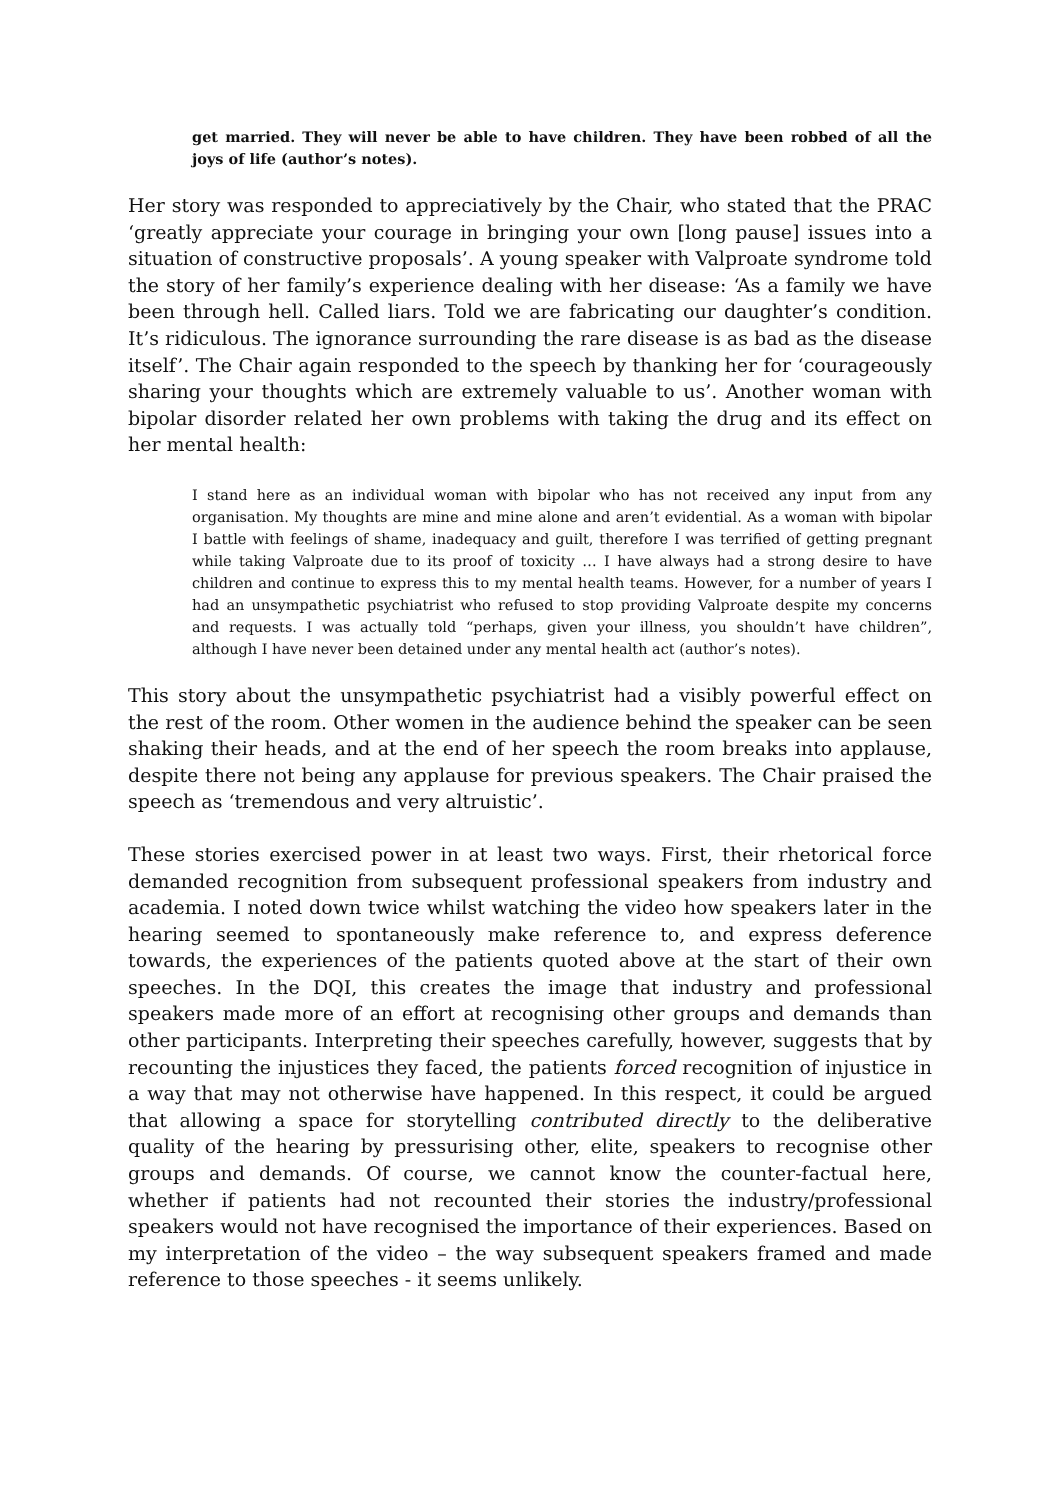get married. They will never be able to have children. They have been robbed of all the joys of life (author’s notes).
Her story was responded to appreciatively by the Chair, who stated that the PRAC ‘greatly appreciate your courage in bringing your own [long pause] issues into a situation of constructive proposals’. A young speaker with Valproate syndrome told the story of her family’s experience dealing with her disease: ‘As a family we have been through hell. Called liars. Told we are fabricating our daughter’s condition. It’s ridiculous. The ignorance surrounding the rare disease is as bad as the disease itself’. The Chair again responded to the speech by thanking her for ‘courageously sharing your thoughts which are extremely valuable to us’. Another woman with bipolar disorder related her own problems with taking the drug and its effect on her mental health:
I stand here as an individual woman with bipolar who has not received any input from any organisation. My thoughts are mine and mine alone and aren’t evidential. As a woman with bipolar I battle with feelings of shame, inadequacy and guilt, therefore I was terrified of getting pregnant while taking Valproate due to its proof of toxicity … I have always had a strong desire to have children and continue to express this to my mental health teams. However, for a number of years I had an unsympathetic psychiatrist who refused to stop providing Valproate despite my concerns and requests. I was actually told “perhaps, given your illness, you shouldn’t have children”, although I have never been detained under any mental health act (author’s notes).
This story about the unsympathetic psychiatrist had a visibly powerful effect on the rest of the room. Other women in the audience behind the speaker can be seen shaking their heads, and at the end of her speech the room breaks into applause, despite there not being any applause for previous speakers. The Chair praised the speech as ‘tremendous and very altruistic’.
These stories exercised power in at least two ways. First, their rhetorical force demanded recognition from subsequent professional speakers from industry and academia. I noted down twice whilst watching the video how speakers later in the hearing seemed to spontaneously make reference to, and express deference towards, the experiences of the patients quoted above at the start of their own speeches. In the DQI, this creates the image that industry and professional speakers made more of an effort at recognising other groups and demands than other participants. Interpreting their speeches carefully, however, suggests that by recounting the injustices they faced, the patients forced recognition of injustice in a way that may not otherwise have happened. In this respect, it could be argued that allowing a space for storytelling contributed directly to the deliberative quality of the hearing by pressurising other, elite, speakers to recognise other groups and demands. Of course, we cannot know the counter-factual here, whether if patients had not recounted their stories the industry/professional speakers would not have recognised the importance of their experiences. Based on my interpretation of the video – the way subsequent speakers framed and made reference to those speeches - it seems unlikely.